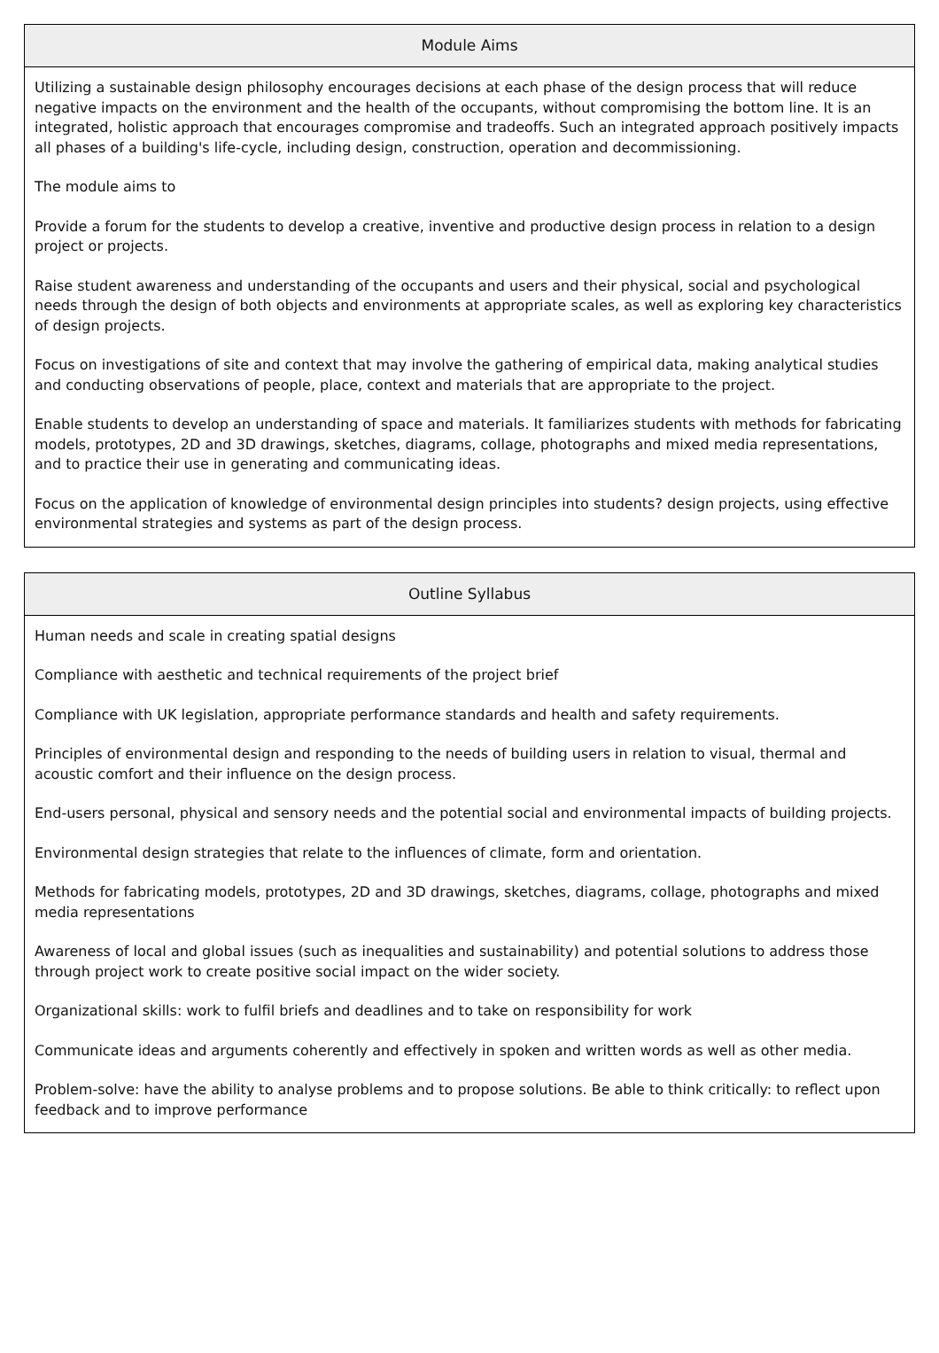Module Aims
Utilizing a sustainable design philosophy encourages decisions at each phase of the design process that will reduce negative impacts on the environment and the health of the occupants, without compromising the bottom line. It is an integrated, holistic approach that encourages compromise and tradeoffs. Such an integrated approach positively impacts all phases of a building's life-cycle, including design, construction, operation and decommissioning.
The module aims to
Provide a forum for the students to develop a creative, inventive and productive design process in relation to a design project or projects.
Raise student awareness and understanding of the occupants and users and their physical, social and psychological needs through the design of both objects and environments at appropriate scales, as well as exploring key characteristics of design projects.
Focus on investigations of site and context that may involve the gathering of empirical data, making analytical studies and conducting observations of people, place, context and materials that are appropriate to the project.
Enable students to develop an understanding of space and materials. It familiarizes students with methods for fabricating models, prototypes, 2D and 3D drawings, sketches, diagrams, collage, photographs and mixed media representations, and to practice their use in generating and communicating ideas.
Focus on the application of knowledge of environmental design principles into students? design projects, using effective environmental strategies and systems as part of the design process.
Outline Syllabus
Human needs and scale in creating spatial designs
Compliance with aesthetic and technical requirements of the project brief
Compliance with UK legislation, appropriate performance standards and health and safety requirements.
Principles of environmental design and responding to the needs of building users in relation to visual, thermal and acoustic comfort and their influence on the design process.
End-users personal, physical and sensory needs and the potential social and environmental impacts of building projects.
Environmental design strategies that relate to the influences of climate, form and orientation.
Methods for fabricating models, prototypes, 2D and 3D drawings, sketches, diagrams, collage, photographs and mixed media representations
Awareness of local and global issues (such as inequalities and sustainability) and potential solutions to address those through project work to create positive social impact on the wider society.
Organizational skills: work to fulfil briefs and deadlines and to take on responsibility for work
Communicate ideas and arguments coherently and effectively in spoken and written words as well as other media.
Problem-solve: have the ability to analyse problems and to propose solutions. Be able to think critically: to reflect upon feedback and to improve performance